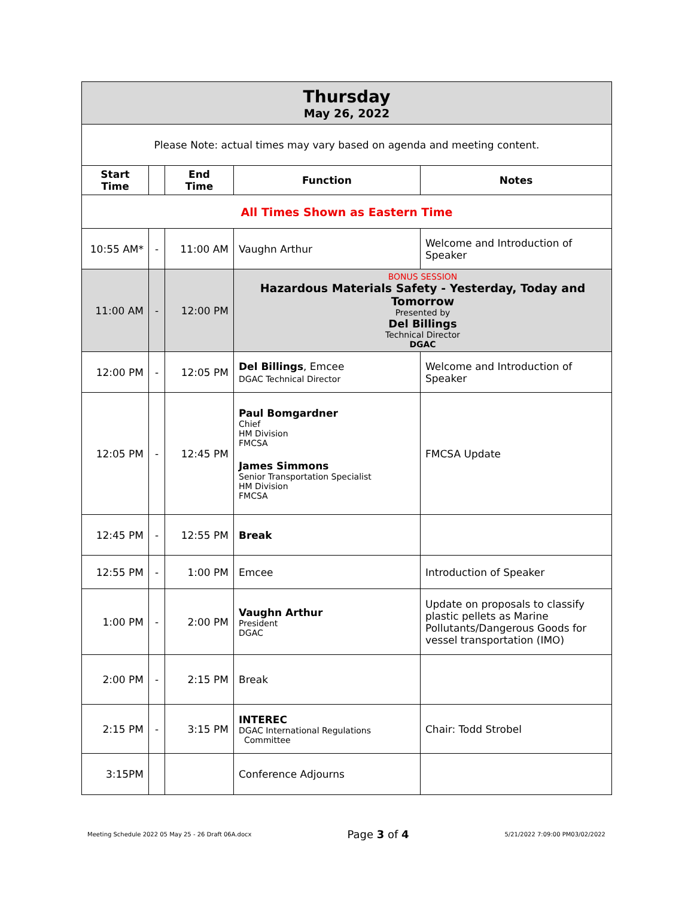| Thursday May 26, 2022 | | | | |
| --- | --- | --- | --- | --- |
| Please Note: actual times may vary based on agenda and meeting content. | | | | |
| Start Time | | End Time | Function | Notes |
| All Times Shown as Eastern Time | | | | |
| 10:55 AM* | - | 11:00 AM | Vaughn Arthur | Welcome and Introduction of Speaker |
| 11:00 AM | - | 12:00 PM | BONUS SESSION Hazardous Materials Safety - Yesterday, Today and Tomorrow Presented by Del Billings Technical Director DGAC | |
| 12:00 PM | - | 12:05 PM | Del Billings , Emcee DGAC Technical Director | Welcome and Introduction of Speaker |
| 12:05 PM | - | 12:45 PM | Paul Bomgardner Chief HM Division FMCSA James Simmons Senior Transportation Specialist HM Division FMCSA | FMCSA Update |
| 12:45 PM | - | 12:55 PM | Break | |
| 12:55 PM | - | 1:00 PM | Emcee | Introduction of Speaker |
| 1:00 PM | - | 2:00 PM | Vaughn Arthur President DGAC | Update on proposals to classify plastic pellets as Marine Pollutants/Dangerous Goods for vessel transportation (IMO) |
| 2:00 PM | - | 2:15 PM | Break | |
| 2:15 PM | - | 3:15 PM | INTEREC DGAC International Regulations Committee | Chair: Todd Strobel |
| 3:15PM | | | Conference Adjourns | |
Meeting Schedule 2022 05 May 25 - 26 Draft 06A.docx Page 3 of 4 5/21/2022 7:09:00 PM03/02/2022